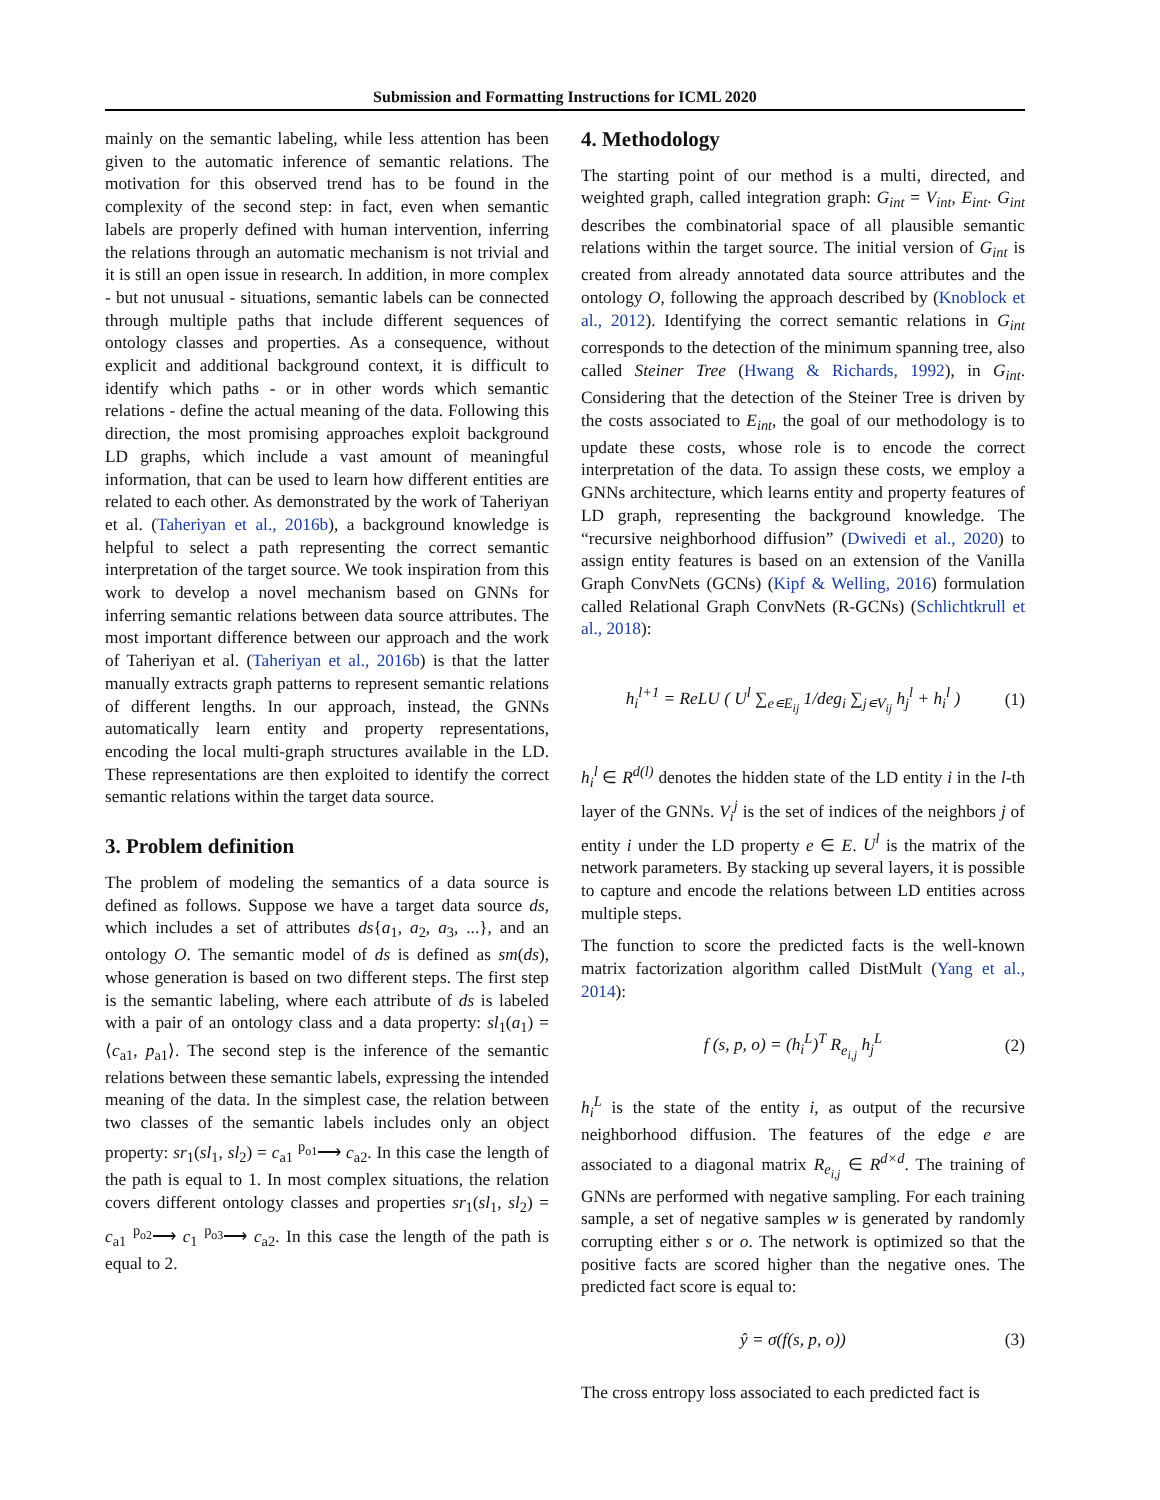Submission and Formatting Instructions for ICML 2020
mainly on the semantic labeling, while less attention has been given to the automatic inference of semantic relations. The motivation for this observed trend has to be found in the complexity of the second step: in fact, even when semantic labels are properly defined with human intervention, inferring the relations through an automatic mechanism is not trivial and it is still an open issue in research. In addition, in more complex - but not unusual - situations, semantic labels can be connected through multiple paths that include different sequences of ontology classes and properties. As a consequence, without explicit and additional background context, it is difficult to identify which paths - or in other words which semantic relations - define the actual meaning of the data. Following this direction, the most promising approaches exploit background LD graphs, which include a vast amount of meaningful information, that can be used to learn how different entities are related to each other. As demonstrated by the work of Taheriyan et al. (Taheriyan et al., 2016b), a background knowledge is helpful to select a path representing the correct semantic interpretation of the target source. We took inspiration from this work to develop a novel mechanism based on GNNs for inferring semantic relations between data source attributes. The most important difference between our approach and the work of Taheriyan et al. (Taheriyan et al., 2016b) is that the latter manually extracts graph patterns to represent semantic relations of different lengths. In our approach, instead, the GNNs automatically learn entity and property representations, encoding the local multi-graph structures available in the LD. These representations are then exploited to identify the correct semantic relations within the target data source.
3. Problem definition
The problem of modeling the semantics of a data source is defined as follows. Suppose we have a target data source ds, which includes a set of attributes ds{a<sub>1</sub>, a<sub>2</sub>, a<sub>3</sub>, ...}, and an ontology O. The semantic model of ds is defined as sm(ds), whose generation is based on two different steps. The first step is the semantic labeling, where each attribute of ds is labeled with a pair of an ontology class and a data property: sl<sub>1</sub>(a<sub>1</sub>) = ⟨c<sub>a1</sub>, p<sub>a1</sub>⟩. The second step is the inference of the semantic relations between these semantic labels, expressing the intended meaning of the data. In the simplest case, the relation between two classes of the semantic labels includes only an object property: sr<sub>1</sub>(sl<sub>1</sub>, sl<sub>2</sub>) = c<sub>a1</sub> <sup>p<sub>o1</sub></sup>⟶ c<sub>a2</sub>. In this case the length of the path is equal to 1. In most complex situations, the relation covers different ontology classes and properties sr<sub>1</sub>(sl<sub>1</sub>, sl<sub>2</sub>) = c<sub>a1</sub> <sup>p<sub>o2</sub></sup>⟶ c<sub>1</sub> <sup>p<sub>o3</sub></sup>⟶ c<sub>a2</sub>. In this case the length of the path is equal to 2.
4. Methodology
The starting point of our method is a multi, directed, and weighted graph, called integration graph: G<sub>int</sub> = V<sub>int</sub>, E<sub>int</sub>. G<sub>int</sub> describes the combinatorial space of all plausible semantic relations within the target source. The initial version of G<sub>int</sub> is created from already annotated data source attributes and the ontology O, following the approach described by (Knoblock et al., 2012). Identifying the correct semantic relations in G<sub>int</sub> corresponds to the detection of the minimum spanning tree, also called Steiner Tree (Hwang & Richards, 1992), in G<sub>int</sub>. Considering that the detection of the Steiner Tree is driven by the costs associated to E<sub>int</sub>, the goal of our methodology is to update these costs, whose role is to encode the correct interpretation of the data. To assign these costs, we employ a GNNs architecture, which learns entity and property features of LD graph, representing the background knowledge. The “recursive neighborhood diffusion” (Dwivedi et al., 2020) to assign entity features is based on an extension of the Vanilla Graph ConvNets (GCNs) (Kipf & Welling, 2016) formulation called Relational Graph ConvNets (R-GCNs) (Schlichtkrull et al., 2018):
h<sub>i</sub><sup>l+1</sup> = ReLU ( U<sup>l</sup> ∑<sub>e∊E<sub>ij</sub></sub> 1/deg<sub>i</sub> ∑<sub>j∊V<sub>ij</sub></sub> h<sub>j</sub><sup>l</sup> + h<sub>i</sub><sup>l</sup> ) (1)
h<sub>i</sub><sup>l</sup> ∈ R<sup>d(l)</sup> denotes the hidden state of the LD entity i in the l-th layer of the GNNs. V<sub>i</sub><sup>j</sup> is the set of indices of the neighbors j of entity i under the LD property e ∈ E. U<sup>l</sup> is the matrix of the network parameters. By stacking up several layers, it is possible to capture and encode the relations between LD entities across multiple steps.
The function to score the predicted facts is the well-known matrix factorization algorithm called DistMult (Yang et al., 2014):
f (s, p, o) = (h<sub>i</sub><sup>L</sup>)<sup>T</sup> R<sub>e<sub>i,j</sub></sub> h<sub>j</sub><sup>L</sup> (2)
h<sub>i</sub><sup>L</sup> is the state of the entity i, as output of the recursive neighborhood diffusion. The features of the edge e are associated to a diagonal matrix R<sub>e<sub>i,j</sub></sub> ∈ R<sup>d×d</sup>. The training of GNNs are performed with negative sampling. For each training sample, a set of negative samples w is generated by randomly corrupting either s or o. The network is optimized so that the positive facts are scored higher than the negative ones. The predicted fact score is equal to:
ŷ = σ(f(s, p, o)) (3)
The cross entropy loss associated to each predicted fact is